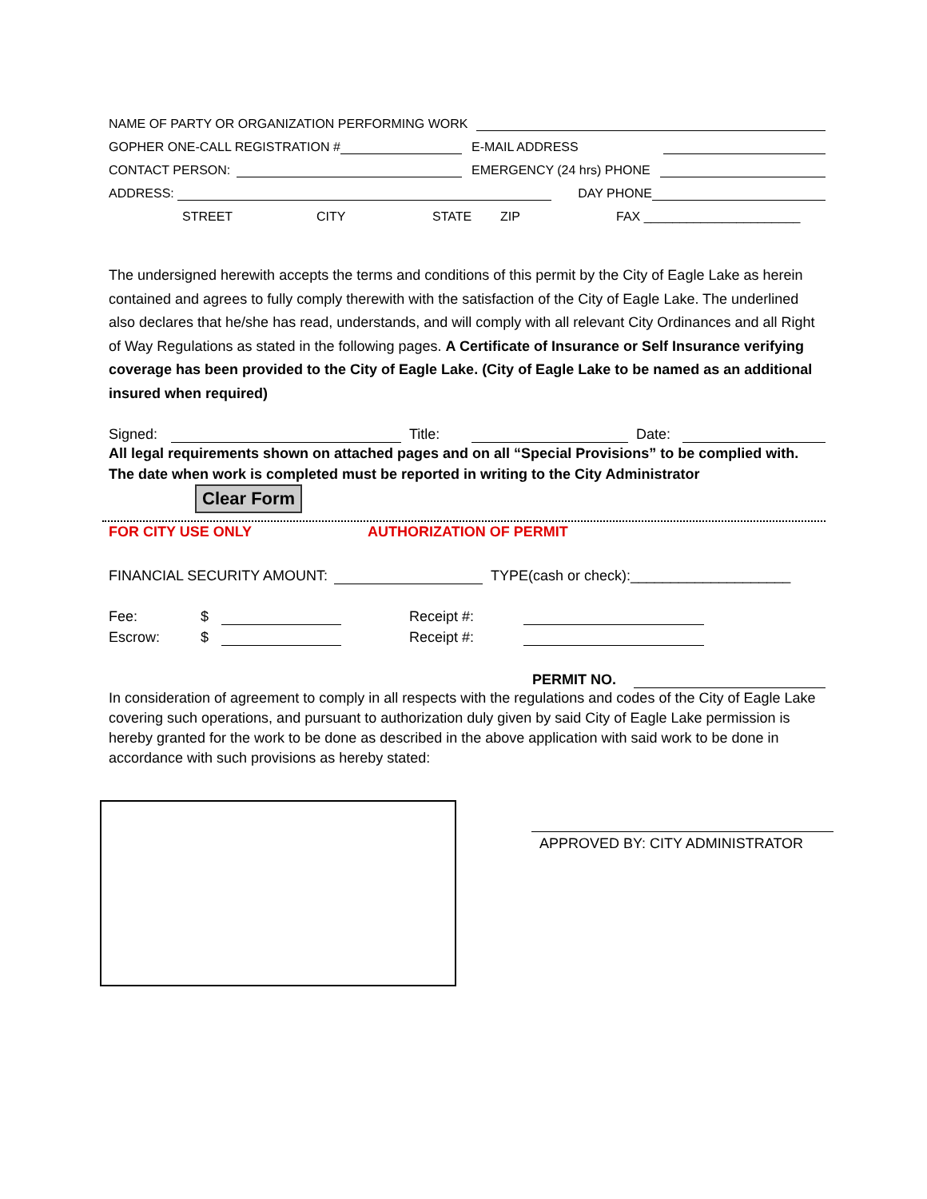NAME OF PARTY OR ORGANIZATION PERFORMING WORK
GOPHER ONE-CALL REGISTRATION # E-MAIL ADDRESS
CONTACT PERSON: EMERGENCY (24 hrs) PHONE
ADDRESS: DAY PHONE
STREET CITY STATE ZIP FAX ______________________
The undersigned herewith accepts the terms and conditions of this permit by the City of Eagle Lake as herein contained and agrees to fully comply therewith with the satisfaction of the City of Eagle Lake. The underlined also declares that he/she has read, understands, and will comply with all relevant City Ordinances and all Right of Way Regulations as stated in the following pages. A Certificate of Insurance or Self Insurance verifying coverage has been provided to the City of Eagle Lake. (City of Eagle Lake to be named as an additional insured when required)
Signed: Title: Date:
All legal requirements shown on attached pages and on all “Special Provisions” to be complied with. The date when work is completed must be reported in writing to the City Administrator
Clear Form
FOR CITY USE ONLY AUTHORIZATION OF PERMIT
FINANCIAL SECURITY AMOUNT: TYPE(cash or check):____________________
Fee: $ Receipt #:
Escrow: $ Receipt #:
PERMIT NO.
In consideration of agreement to comply in all respects with the regulations and codes of the City of Eagle Lake covering such operations, and pursuant to authorization duly given by said City of Eagle Lake permission is hereby granted for the work to be done as described in the above application with said work to be done in accordance with such provisions as hereby stated:
APPROVED BY: CITY ADMINISTRATOR